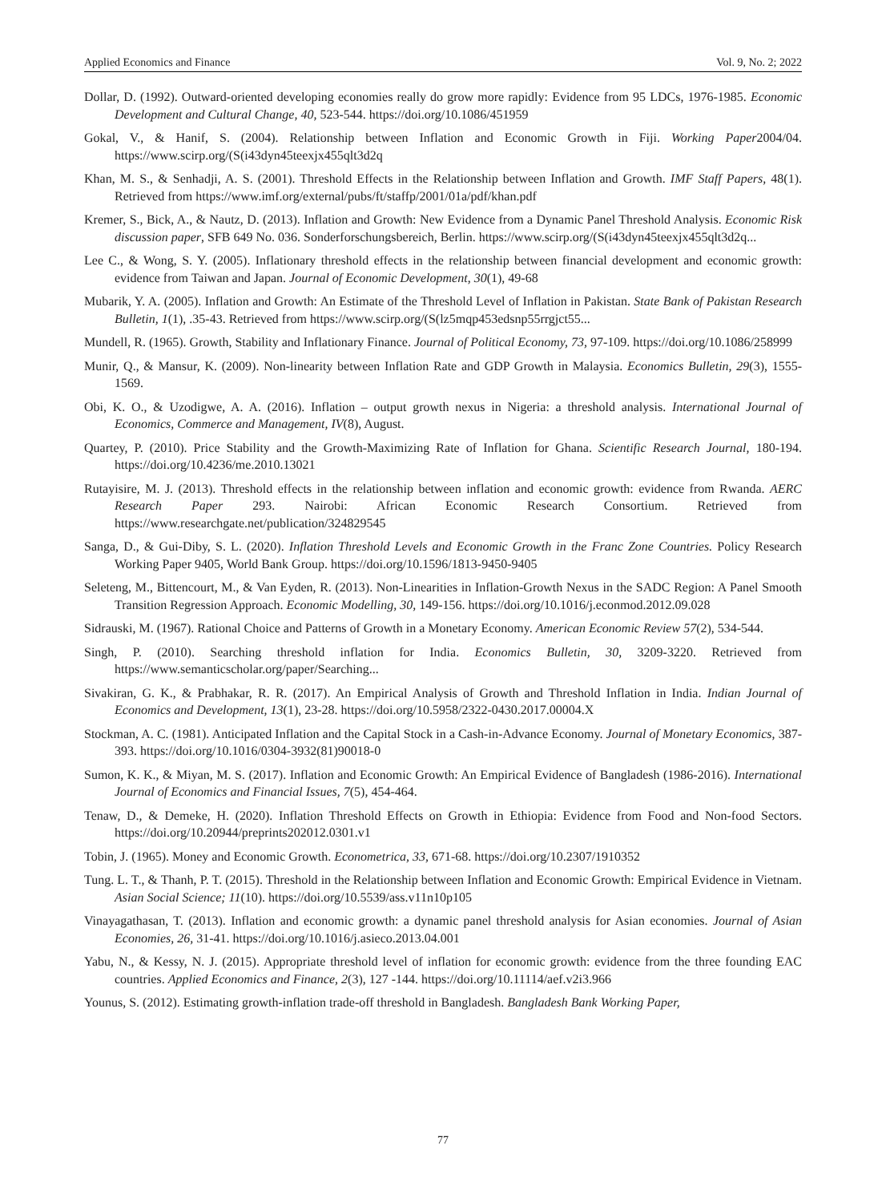Applied Economics and Finance Vol. 9, No. 2; 2022
Dollar, D. (1992). Outward-oriented developing economies really do grow more rapidly: Evidence from 95 LDCs, 1976-1985. Economic Development and Cultural Change, 40, 523-544. https://doi.org/10.1086/451959
Gokal, V., & Hanif, S. (2004). Relationship between Inflation and Economic Growth in Fiji. Working Paper2004/04. https://www.scirp.org/(S(i43dyn45teexjx455qlt3d2q
Khan, M. S., & Senhadji, A. S. (2001). Threshold Effects in the Relationship between Inflation and Growth. IMF Staff Papers, 48(1). Retrieved from https://www.imf.org/external/pubs/ft/staffp/2001/01a/pdf/khan.pdf
Kremer, S., Bick, A., & Nautz, D. (2013). Inflation and Growth: New Evidence from a Dynamic Panel Threshold Analysis. Economic Risk discussion paper, SFB 649 No. 036. Sonderforschungsbereich, Berlin. https://www.scirp.org/(S(i43dyn45teexjx455qlt3d2q...
Lee C., & Wong, S. Y. (2005). Inflationary threshold effects in the relationship between financial development and economic growth: evidence from Taiwan and Japan. Journal of Economic Development, 30(1), 49-68
Mubarik, Y. A. (2005). Inflation and Growth: An Estimate of the Threshold Level of Inflation in Pakistan. State Bank of Pakistan Research Bulletin, 1(1), .35-43. Retrieved from https://www.scirp.org/(S(lz5mqp453edsnp55rrgjct55...
Mundell, R. (1965). Growth, Stability and Inflationary Finance. Journal of Political Economy, 73, 97-109. https://doi.org/10.1086/258999
Munir, Q., & Mansur, K. (2009). Non-linearity between Inflation Rate and GDP Growth in Malaysia. Economics Bulletin, 29(3), 1555-1569.
Obi, K. O., & Uzodigwe, A. A. (2016). Inflation – output growth nexus in Nigeria: a threshold analysis. International Journal of Economics, Commerce and Management, IV(8), August.
Quartey, P. (2010). Price Stability and the Growth-Maximizing Rate of Inflation for Ghana. Scientific Research Journal, 180-194. https://doi.org/10.4236/me.2010.13021
Rutayisire, M. J. (2013). Threshold effects in the relationship between inflation and economic growth: evidence from Rwanda. AERC Research Paper 293. Nairobi: African Economic Research Consortium. Retrieved from https://www.researchgate.net/publication/324829545
Sanga, D., & Gui-Diby, S. L. (2020). Inflation Threshold Levels and Economic Growth in the Franc Zone Countries. Policy Research Working Paper 9405, World Bank Group. https://doi.org/10.1596/1813-9450-9405
Seleteng, M., Bittencourt, M., & Van Eyden, R. (2013). Non-Linearities in Inflation-Growth Nexus in the SADC Region: A Panel Smooth Transition Regression Approach. Economic Modelling, 30, 149-156. https://doi.org/10.1016/j.econmod.2012.09.028
Sidrauski, M. (1967). Rational Choice and Patterns of Growth in a Monetary Economy. American Economic Review 57(2), 534-544.
Singh, P. (2010). Searching threshold inflation for India. Economics Bulletin, 30, 3209-3220. Retrieved from https://www.semanticscholar.org/paper/Searching...
Sivakiran, G. K., & Prabhakar, R. R. (2017). An Empirical Analysis of Growth and Threshold Inflation in India. Indian Journal of Economics and Development, 13(1), 23-28. https://doi.org/10.5958/2322-0430.2017.00004.X
Stockman, A. C. (1981). Anticipated Inflation and the Capital Stock in a Cash-in-Advance Economy. Journal of Monetary Economics, 387-393. https://doi.org/10.1016/0304-3932(81)90018-0
Sumon, K. K., & Miyan, M. S. (2017). Inflation and Economic Growth: An Empirical Evidence of Bangladesh (1986-2016). International Journal of Economics and Financial Issues, 7(5), 454-464.
Tenaw, D., & Demeke, H. (2020). Inflation Threshold Effects on Growth in Ethiopia: Evidence from Food and Non-food Sectors. https://doi.org/10.20944/preprints202012.0301.v1
Tobin, J. (1965). Money and Economic Growth. Econometrica, 33, 671-68. https://doi.org/10.2307/1910352
Tung. L. T., & Thanh, P. T. (2015). Threshold in the Relationship between Inflation and Economic Growth: Empirical Evidence in Vietnam. Asian Social Science; 11(10). https://doi.org/10.5539/ass.v11n10p105
Vinayagathasan, T. (2013). Inflation and economic growth: a dynamic panel threshold analysis for Asian economies. Journal of Asian Economies, 26, 31-41. https://doi.org/10.1016/j.asieco.2013.04.001
Yabu, N., & Kessy, N. J. (2015). Appropriate threshold level of inflation for economic growth: evidence from the three founding EAC countries. Applied Economics and Finance, 2(3), 127 -144. https://doi.org/10.11114/aef.v2i3.966
Younus, S. (2012). Estimating growth-inflation trade-off threshold in Bangladesh. Bangladesh Bank Working Paper,
77